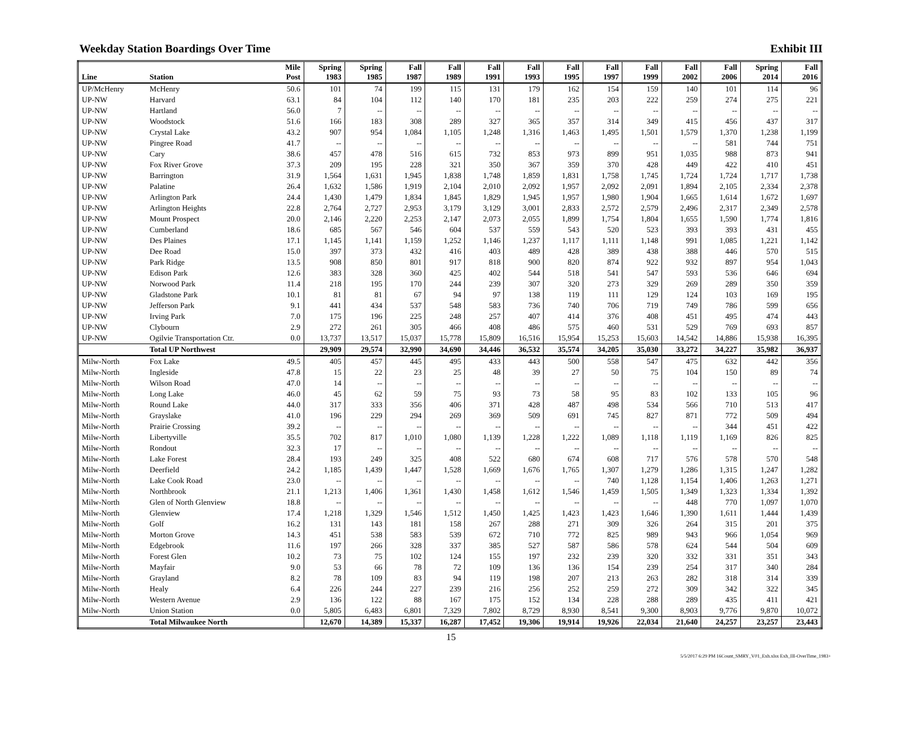Weekday Station Boardings Over Time Exhibit III
| Line | Station | Mile Post | Spring 1983 | Spring 1985 | Fall 1987 | Fall 1989 | Fall 1991 | Fall 1993 | Fall 1995 | Fall 1997 | Fall 1999 | Fall 2002 | Fall 2006 | Spring 2014 | Fall 2016 |
| --- | --- | --- | --- | --- | --- | --- | --- | --- | --- | --- | --- | --- | --- | --- | --- |
| UP/McHenry | McHenry | 50.6 | 101 | 74 | 199 | 115 | 131 | 179 | 162 | 154 | 159 | 140 | 101 | 114 | 96 |
| UP-NW | Harvard | 63.1 | 84 | 104 | 112 | 140 | 170 | 181 | 235 | 203 | 222 | 259 | 274 | 275 | 221 |
| UP-NW | Hartland | 56.0 | 7 | -- | -- | -- | -- | -- | -- | -- | -- | -- | -- | -- | -- |
| UP-NW | Woodstock | 51.6 | 166 | 183 | 308 | 289 | 327 | 365 | 357 | 314 | 349 | 415 | 456 | 437 | 317 |
| UP-NW | Crystal Lake | 43.2 | 907 | 954 | 1,084 | 1,105 | 1,248 | 1,316 | 1,463 | 1,495 | 1,501 | 1,579 | 1,370 | 1,238 | 1,199 |
| UP-NW | Pingree Road | 41.7 | -- | -- | -- | -- | -- | -- | -- | -- | -- | -- | 581 | 744 | 751 |
| UP-NW | Cary | 38.6 | 457 | 478 | 516 | 615 | 732 | 853 | 973 | 899 | 951 | 1,035 | 988 | 873 | 941 |
| UP-NW | Fox River Grove | 37.3 | 209 | 195 | 228 | 321 | 350 | 367 | 359 | 370 | 428 | 449 | 422 | 410 | 451 |
| UP-NW | Barrington | 31.9 | 1,564 | 1,631 | 1,945 | 1,838 | 1,748 | 1,859 | 1,831 | 1,758 | 1,745 | 1,724 | 1,724 | 1,717 | 1,738 |
| UP-NW | Palatine | 26.4 | 1,632 | 1,586 | 1,919 | 2,104 | 2,010 | 2,092 | 1,957 | 2,092 | 2,091 | 1,894 | 2,105 | 2,334 | 2,378 |
| UP-NW | Arlington Park | 24.4 | 1,430 | 1,479 | 1,834 | 1,845 | 1,829 | 1,945 | 1,957 | 1,980 | 1,904 | 1,665 | 1,614 | 1,672 | 1,697 |
| UP-NW | Arlington Heights | 22.8 | 2,764 | 2,727 | 2,953 | 3,179 | 3,129 | 3,001 | 2,833 | 2,572 | 2,579 | 2,496 | 2,317 | 2,349 | 2,578 |
| UP-NW | Mount Prospect | 20.0 | 2,146 | 2,220 | 2,253 | 2,147 | 2,073 | 2,055 | 1,899 | 1,754 | 1,804 | 1,655 | 1,590 | 1,774 | 1,816 |
| UP-NW | Cumberland | 18.6 | 685 | 567 | 546 | 604 | 537 | 559 | 543 | 520 | 523 | 393 | 393 | 431 | 455 |
| UP-NW | Des Plaines | 17.1 | 1,145 | 1,141 | 1,159 | 1,252 | 1,146 | 1,237 | 1,117 | 1,111 | 1,148 | 991 | 1,085 | 1,221 | 1,142 |
| UP-NW | Dee Road | 15.0 | 397 | 373 | 432 | 416 | 403 | 489 | 428 | 389 | 438 | 388 | 446 | 570 | 515 |
| UP-NW | Park Ridge | 13.5 | 908 | 850 | 801 | 917 | 818 | 900 | 820 | 874 | 922 | 932 | 897 | 954 | 1,043 |
| UP-NW | Edison Park | 12.6 | 383 | 328 | 360 | 425 | 402 | 544 | 518 | 541 | 547 | 593 | 536 | 646 | 694 |
| UP-NW | Norwood Park | 11.4 | 218 | 195 | 170 | 244 | 239 | 307 | 320 | 273 | 329 | 269 | 289 | 350 | 359 |
| UP-NW | Gladstone Park | 10.1 | 81 | 81 | 67 | 94 | 97 | 138 | 119 | 111 | 129 | 124 | 103 | 169 | 195 |
| UP-NW | Jefferson Park | 9.1 | 441 | 434 | 537 | 548 | 583 | 736 | 740 | 706 | 719 | 749 | 786 | 599 | 656 |
| UP-NW | Irving Park | 7.0 | 175 | 196 | 225 | 248 | 257 | 407 | 414 | 376 | 408 | 451 | 495 | 474 | 443 |
| UP-NW | Clybourn | 2.9 | 272 | 261 | 305 | 466 | 408 | 486 | 575 | 460 | 531 | 529 | 769 | 693 | 857 |
| UP-NW | Ogilvie Transportation Ctr. | 0.0 | 13,737 | 13,517 | 15,037 | 15,778 | 15,809 | 16,516 | 15,954 | 15,253 | 15,603 | 14,542 | 14,886 | 15,938 | 16,395 |
| | Total UP Northwest | | 29,909 | 29,574 | 32,990 | 34,690 | 34,446 | 36,532 | 35,574 | 34,205 | 35,030 | 33,272 | 34,227 | 35,982 | 36,937 |
| Milw-North | Fox Lake | 49.5 | 405 | 457 | 445 | 495 | 433 | 443 | 500 | 558 | 547 | 475 | 632 | 442 | 356 |
| Milw-North | Ingleside | 47.8 | 15 | 22 | 23 | 25 | 48 | 39 | 27 | 50 | 75 | 104 | 150 | 89 | 74 |
| Milw-North | Wilson Road | 47.0 | 14 | -- | -- | -- | -- | -- | -- | -- | -- | -- | -- | -- | -- |
| Milw-North | Long Lake | 46.0 | 45 | 62 | 59 | 75 | 93 | 73 | 58 | 95 | 83 | 102 | 133 | 105 | 96 |
| Milw-North | Round Lake | 44.0 | 317 | 333 | 356 | 406 | 371 | 428 | 487 | 498 | 534 | 566 | 710 | 513 | 417 |
| Milw-North | Grayslake | 41.0 | 196 | 229 | 294 | 269 | 369 | 509 | 691 | 745 | 827 | 871 | 772 | 509 | 494 |
| Milw-North | Prairie Crossing | 39.2 | -- | -- | -- | -- | -- | -- | -- | -- | -- | -- | 344 | 451 | 422 |
| Milw-North | Libertyville | 35.5 | 702 | 817 | 1,010 | 1,080 | 1,139 | 1,228 | 1,222 | 1,089 | 1,118 | 1,119 | 1,169 | 826 | 825 |
| Milw-North | Rondout | 32.3 | 17 | -- | -- | -- | -- | -- | -- | -- | -- | -- | -- | -- | -- |
| Milw-North | Lake Forest | 28.4 | 193 | 249 | 325 | 408 | 522 | 680 | 674 | 608 | 717 | 576 | 578 | 570 | 548 |
| Milw-North | Deerfield | 24.2 | 1,185 | 1,439 | 1,447 | 1,528 | 1,669 | 1,676 | 1,765 | 1,307 | 1,279 | 1,286 | 1,315 | 1,247 | 1,282 |
| Milw-North | Lake Cook Road | 23.0 | -- | -- | -- | -- | -- | -- | -- | 740 | 1,128 | 1,154 | 1,406 | 1,263 | 1,271 |
| Milw-North | Northbrook | 21.1 | 1,213 | 1,406 | 1,361 | 1,430 | 1,458 | 1,612 | 1,546 | 1,459 | 1,505 | 1,349 | 1,323 | 1,334 | 1,392 |
| Milw-North | Glen of North Glenview | 18.8 | -- | -- | -- | -- | -- | -- | -- | -- | -- | 448 | 770 | 1,097 | 1,070 |
| Milw-North | Glenview | 17.4 | 1,218 | 1,329 | 1,546 | 1,512 | 1,450 | 1,425 | 1,423 | 1,423 | 1,646 | 1,390 | 1,611 | 1,444 | 1,439 |
| Milw-North | Golf | 16.2 | 131 | 143 | 181 | 158 | 267 | 288 | 271 | 309 | 326 | 264 | 315 | 201 | 375 |
| Milw-North | Morton Grove | 14.3 | 451 | 538 | 583 | 539 | 672 | 710 | 772 | 825 | 989 | 943 | 966 | 1,054 | 969 |
| Milw-North | Edgebrook | 11.6 | 197 | 266 | 328 | 337 | 385 | 527 | 587 | 586 | 578 | 624 | 544 | 504 | 609 |
| Milw-North | Forest Glen | 10.2 | 73 | 75 | 102 | 124 | 155 | 197 | 232 | 239 | 320 | 332 | 331 | 351 | 343 |
| Milw-North | Mayfair | 9.0 | 53 | 66 | 78 | 72 | 109 | 136 | 136 | 154 | 239 | 254 | 317 | 340 | 284 |
| Milw-North | Grayland | 8.2 | 78 | 109 | 83 | 94 | 119 | 198 | 207 | 213 | 263 | 282 | 318 | 314 | 339 |
| Milw-North | Healy | 6.4 | 226 | 244 | 227 | 239 | 216 | 256 | 252 | 259 | 272 | 309 | 342 | 322 | 345 |
| Milw-North | Western Avenue | 2.9 | 136 | 122 | 88 | 167 | 175 | 152 | 134 | 228 | 288 | 289 | 435 | 411 | 421 |
| Milw-North | Union Station | 0.0 | 5,805 | 6,483 | 6,801 | 7,329 | 7,802 | 8,729 | 8,930 | 8,541 | 9,300 | 8,903 | 9,776 | 9,870 | 10,072 |
| | Total Milwaukee North | | 12,670 | 14,389 | 15,337 | 16,287 | 17,452 | 19,306 | 19,914 | 19,926 | 22,034 | 21,640 | 24,257 | 23,257 | 23,443 |
15
5/5/2017 6:29 PM 16Count_SMRY_V01_Exh.xlsx Exh_III-OverTime_1983+